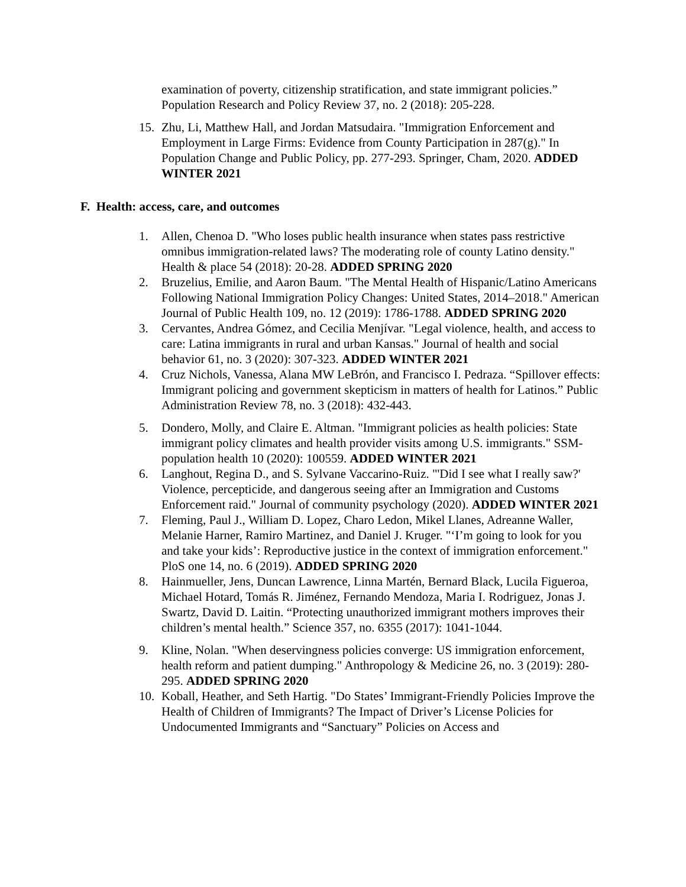examination of poverty, citizenship stratification, and state immigrant policies.” Population Research and Policy Review 37, no. 2 (2018): 205-228.
15. Zhu, Li, Matthew Hall, and Jordan Matsudaira. "Immigration Enforcement and Employment in Large Firms: Evidence from County Participation in 287(g)." In Population Change and Public Policy, pp. 277-293. Springer, Cham, 2020. ADDED WINTER 2021
F. Health: access, care, and outcomes
1. Allen, Chenoa D. "Who loses public health insurance when states pass restrictive omnibus immigration-related laws? The moderating role of county Latino density." Health & place 54 (2018): 20-28. ADDED SPRING 2020
2. Bruzelius, Emilie, and Aaron Baum. "The Mental Health of Hispanic/Latino Americans Following National Immigration Policy Changes: United States, 2014–2018." American Journal of Public Health 109, no. 12 (2019): 1786-1788. ADDED SPRING 2020
3. Cervantes, Andrea Gómez, and Cecilia Menjívar. "Legal violence, health, and access to care: Latina immigrants in rural and urban Kansas." Journal of health and social behavior 61, no. 3 (2020): 307-323. ADDED WINTER 2021
4. Cruz Nichols, Vanessa, Alana MW LeBrón, and Francisco I. Pedraza. “Spillover effects: Immigrant policing and government skepticism in matters of health for Latinos.” Public Administration Review 78, no. 3 (2018): 432-443.
5. Dondero, Molly, and Claire E. Altman. "Immigrant policies as health policies: State immigrant policy climates and health provider visits among U.S. immigrants." SSM-population health 10 (2020): 100559. ADDED WINTER 2021
6. Langhout, Regina D., and S. Sylvane Vaccarino-Ruiz. "'Did I see what I really saw?' Violence, percepticide, and dangerous seeing after an Immigration and Customs Enforcement raid." Journal of community psychology (2020). ADDED WINTER 2021
7. Fleming, Paul J., William D. Lopez, Charo Ledon, Mikel Llanes, Adreanne Waller, Melanie Harner, Ramiro Martinez, and Daniel J. Kruger. "‘I’m going to look for you and take your kids’: Reproductive justice in the context of immigration enforcement." PloS one 14, no. 6 (2019). ADDED SPRING 2020
8. Hainmueller, Jens, Duncan Lawrence, Linna Martén, Bernard Black, Lucila Figueroa, Michael Hotard, Tomás R. Jiménez, Fernando Mendoza, Maria I. Rodriguez, Jonas J. Swartz, David D. Laitin. “Protecting unauthorized immigrant mothers improves their children’s mental health.” Science 357, no. 6355 (2017): 1041-1044.
9. Kline, Nolan. "When deservingness policies converge: US immigration enforcement, health reform and patient dumping." Anthropology & Medicine 26, no. 3 (2019): 280-295. ADDED SPRING 2020
10. Koball, Heather, and Seth Hartig. "Do States’ Immigrant-Friendly Policies Improve the Health of Children of Immigrants? The Impact of Driver’s License Policies for Undocumented Immigrants and “Sanctuary” Policies on Access and